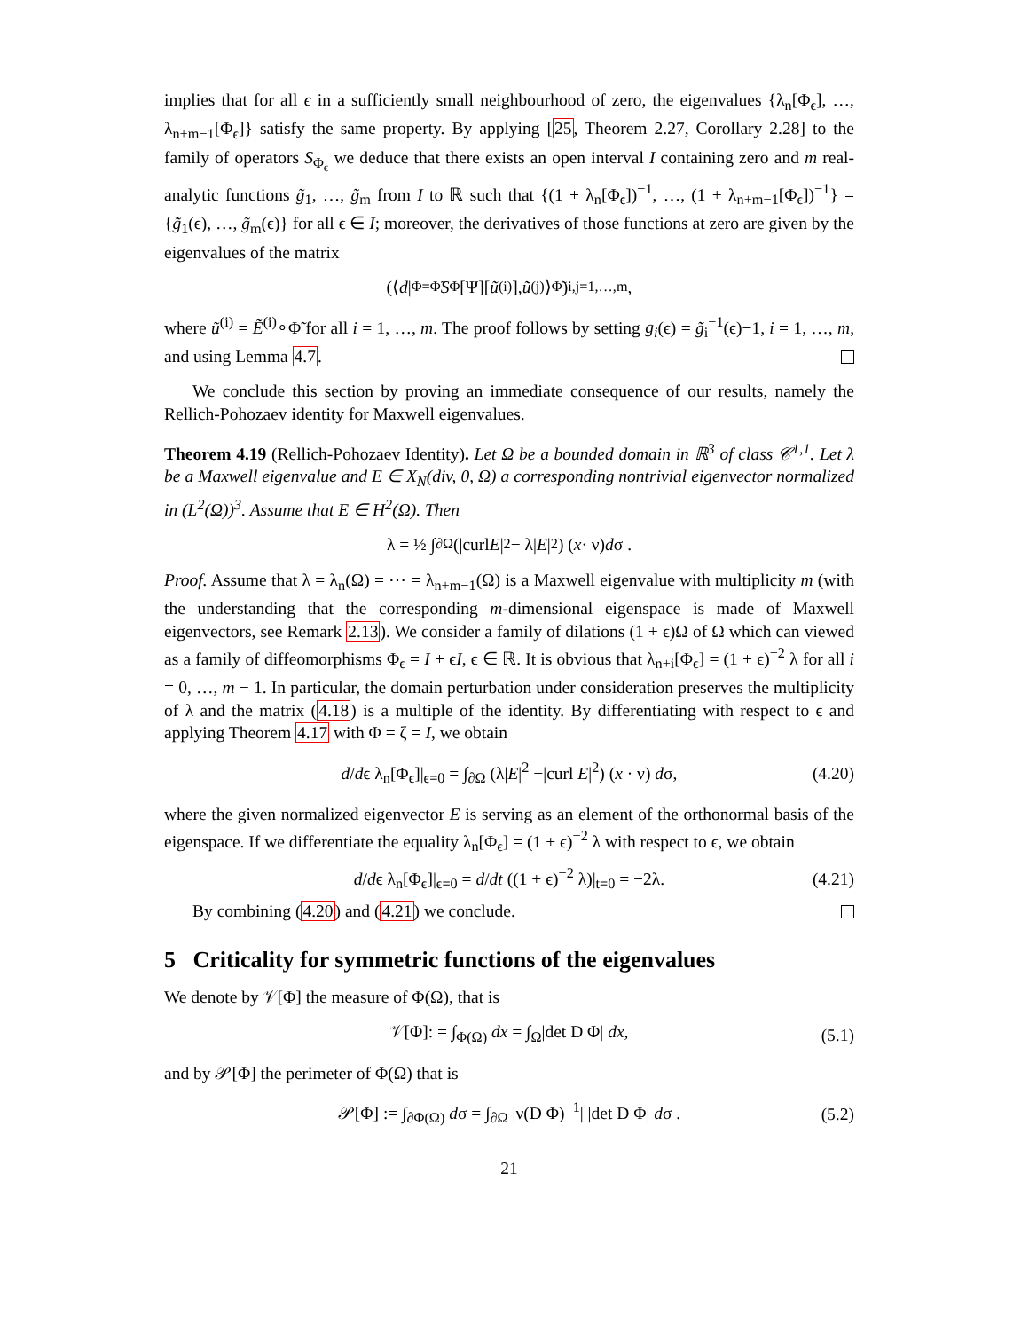implies that for all ϵ in a sufficiently small neighbourhood of zero, the eigenvalues {λ<sub>n</sub>[Φ<sub>ϵ</sub>], …, λ<sub>n+m−1</sub>[Φ<sub>ϵ</sub>]} satisfy the same property. By applying [25, Theorem 2.27, Corollary 2.28] to the family of operators S<sub>Φ<sub>ϵ</sub></sub> we deduce that there exists an open interval I containing zero and m real-analytic functions g̃<sub>1</sub>, …, g̃<sub>m</sub> from I to ℝ such that {(1 + λ<sub>n</sub>[Φ<sub>ϵ</sub>])<sup>−1</sup>, …, (1 + λ<sub>n+m−1</sub>[Φ<sub>ϵ</sub>])<sup>−1</sup>} = {g̃<sub>1</sub>(ϵ), …, g̃<sub>m</sub>(ϵ)} for all ϵ ∈ I; moreover, the derivatives of those functions at zero are given by the eigenvalues of the matrix
(⟨ d |<sub>Φ=Φ̃</sub> S<sub>Φ</sub>[Ψ][ũ<sup>(i)</sup>], ũ<sup>(j)</sup>⟩<sub>Φ̃</sub>)<sub>i,j=1,…,m</sub> ,
where ũ<sup>(i)</sup> = Ẽ<sup>(i)</sup>∘Φ̃ for all i = 1, …, m. The proof follows by setting g<sub>i</sub>(ϵ) = g̃<sub>i</sub><sup>−1</sup>(ϵ)−1, i = 1, …, m, and using Lemma 4.7.
We conclude this section by proving an immediate consequence of our results, namely the Rellich-Pohozaev identity for Maxwell eigenvalues.
Theorem 4.19 (Rellich-Pohozaev Identity). Let Ω be a bounded domain in ℝ<sup>3</sup> of class 𝒞<sup>1,1</sup>. Let λ be a Maxwell eigenvalue and E ∈ X<sub>N</sub>(div, 0, Ω) a corresponding nontrivial eigenvector normalized in (L<sup>2</sup>(Ω))<sup>3</sup>. Assume that E ∈ H<sup>2</sup>(Ω). Then
λ = ½ ∫<sub>∂Ω</sub> (|curl E |<sup>2</sup> − λ| E |<sup>2</sup>) (x · ν) d σ .
Proof. Assume that λ = λ<sub>n</sub>(Ω) = ⋯ = λ<sub>n+m−1</sub>(Ω) is a Maxwell eigenvalue with multiplicity m (with the understanding that the corresponding m-dimensional eigenspace is made of Maxwell eigenvectors, see Remark 2.13). We consider a family of dilations (1 + ϵ)Ω of Ω which can viewed as a family of diffeomorphisms Φ<sub>ϵ</sub> = I + ϵI, ϵ ∈ ℝ. It is obvious that λ<sub>n+i</sub>[Φ<sub>ϵ</sub>] = (1 + ϵ)<sup>−2</sup> λ for all i = 0, …, m − 1. In particular, the domain perturbation under consideration preserves the multiplicity of λ and the matrix (4.18) is a multiple of the identity. By differentiating with respect to ϵ and applying Theorem 4.17 with Φ = ζ = I, we obtain
d/dϵ λ<sub>n</sub>[Φ<sub>ϵ</sub>]|<sub>ϵ=0</sub> = ∫<sub>∂Ω</sub> (λ|E|<sup>2</sup> −|curl E|<sup>2</sup>) (x · ν) dσ, (4.20)
where the given normalized eigenvector E is serving as an element of the orthonormal basis of the eigenspace. If we differentiate the equality λ<sub>n</sub>[Φ<sub>ϵ</sub>] = (1 + ϵ)<sup>−2</sup> λ with respect to ϵ, we obtain
d/dϵ λ<sub>n</sub>[Φ<sub>ϵ</sub>]|<sub>ϵ=0</sub> = d/dt ((1 + ϵ)<sup>−2</sup> λ)|<sub>t=0</sub> = −2λ. (4.21)
By combining (4.20) and (4.21) we conclude.
5 Criticality for symmetric functions of the eigenvalues
We denote by 𝒱[Φ] the measure of Φ(Ω), that is
𝒱[Φ]: = ∫<sub>Φ(Ω)</sub> dx = ∫<sub>Ω</sub>|det D Φ| dx, (5.1)
and by 𝒫[Φ] the perimeter of Φ(Ω) that is
𝒫[Φ] := ∫<sub>∂Φ(Ω)</sub> dσ = ∫<sub>∂Ω</sub> |ν(D Φ)<sup>−1</sup>| |det D Φ| dσ . (5.2)
21